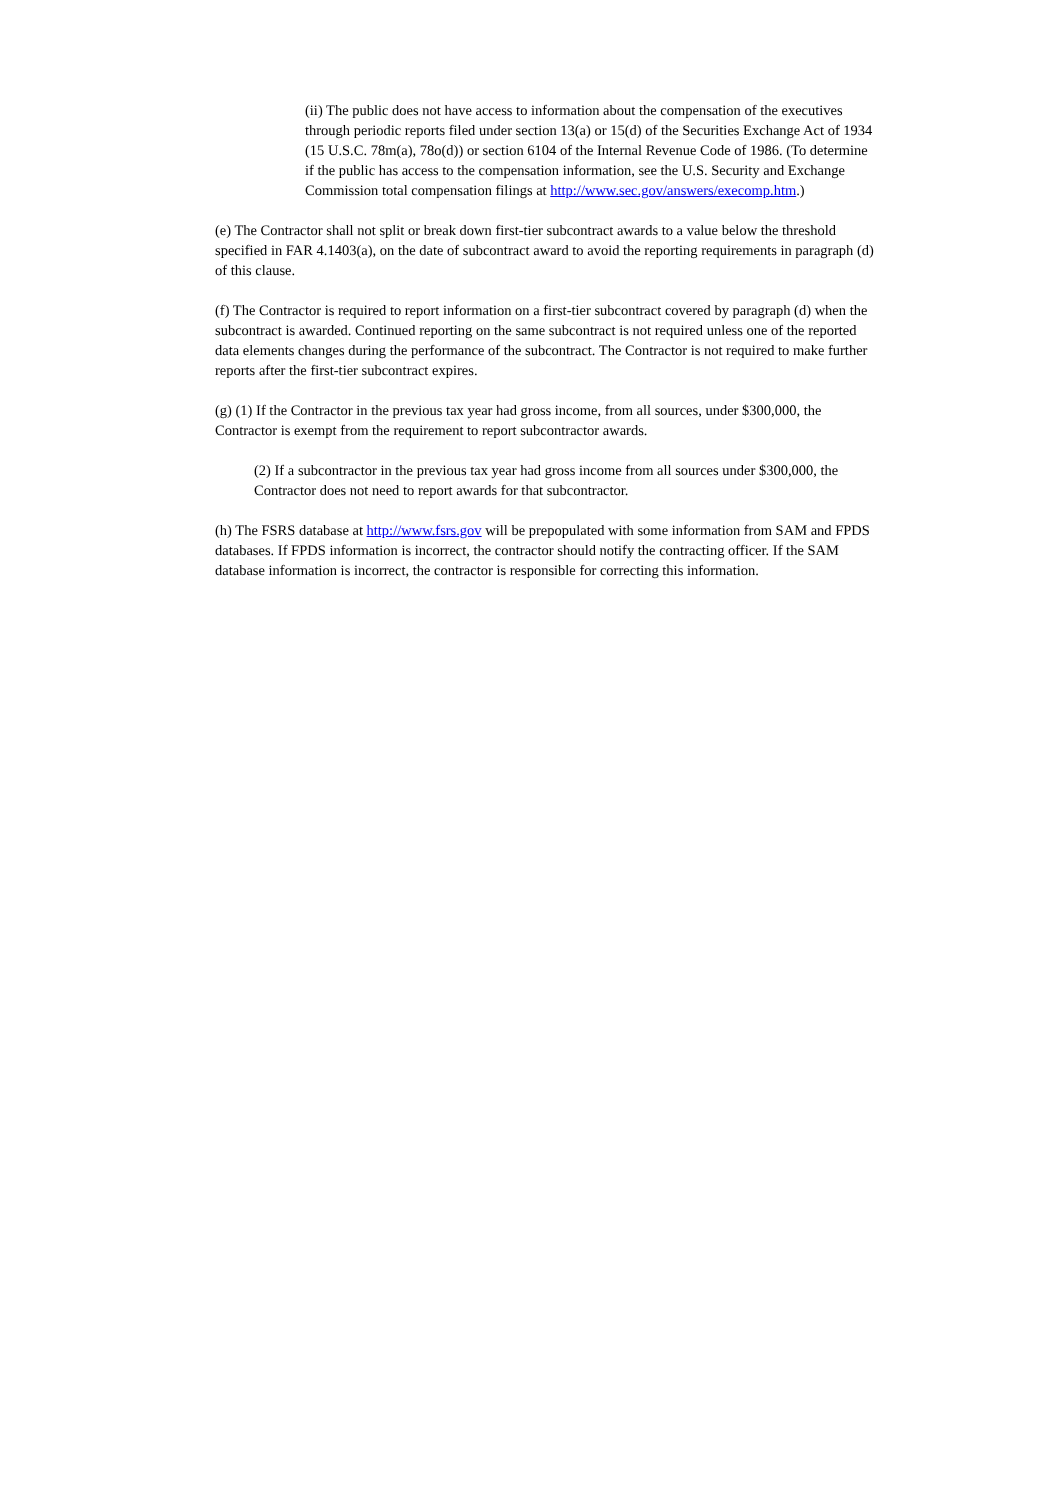(ii) The public does not have access to information about the compensation of the executives through periodic reports filed under section 13(a) or 15(d) of the Securities Exchange Act of 1934 (15 U.S.C. 78m(a), 78o(d)) or section 6104 of the Internal Revenue Code of 1986. (To determine if the public has access to the compensation information, see the U.S. Security and Exchange Commission total compensation filings at http://www.sec.gov/answers/execomp.htm.)
(e) The Contractor shall not split or break down first-tier subcontract awards to a value below the threshold specified in FAR 4.1403(a), on the date of subcontract award to avoid the reporting requirements in paragraph (d) of this clause.
(f) The Contractor is required to report information on a first-tier subcontract covered by paragraph (d) when the subcontract is awarded. Continued reporting on the same subcontract is not required unless one of the reported data elements changes during the performance of the subcontract. The Contractor is not required to make further reports after the first-tier subcontract expires.
(g) (1) If the Contractor in the previous tax year had gross income, from all sources, under $300,000, the Contractor is exempt from the requirement to report subcontractor awards.
(2) If a subcontractor in the previous tax year had gross income from all sources under $300,000, the Contractor does not need to report awards for that subcontractor.
(h) The FSRS database at http://www.fsrs.gov will be prepopulated with some information from SAM and FPDS databases. If FPDS information is incorrect, the contractor should notify the contracting officer. If the SAM database information is incorrect, the contractor is responsible for correcting this information.